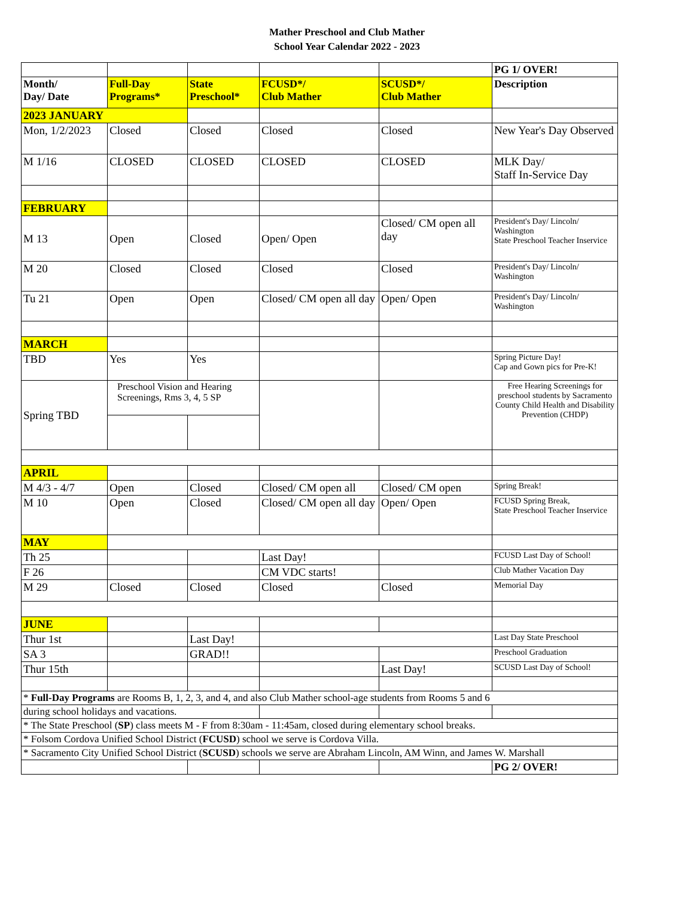Mather Preschool and Club Mather
School Year Calendar 2022 - 2023
| | | | | | PG 1/ OVER! |
| Month/ Day/ Date | Full-Day Programs* | State Preschool* | FCUSD*/ Club Mather | SCUSD*/ Club Mather | Description |
| 2023 JANUARY | | | | | |
| Mon, 1/2/2023 | Closed | Closed | Closed | Closed | New Year's Day Observed |
| M 1/16 | CLOSED | CLOSED | CLOSED | CLOSED | MLK Day/ Staff In-Service Day |
| FEBRUARY | | | | | |
| M 13 | Open | Closed | Open/ Open | Closed/ CM open all day | President's Day/ Lincoln/ Washington State Preschool Teacher Inservice |
| M 20 | Closed | Closed | Closed | Closed | President's Day/ Lincoln/ Washington |
| Tu 21 | Open | Open | Closed/ CM open all day | Open/ Open | President's Day/ Lincoln/ Washington |
| MARCH | | | | | |
| TBD | Yes | Yes | | | Spring Picture Day! Cap and Gown pics for Pre-K! |
| Spring TBD | Preschool Vision and Hearing Screenings, Rms 3, 4, 5 SP | | | | Free Hearing Screenings for preschool students by Sacramento County Child Health and Disability Prevention (CHDP) |
| APRIL | | | | | |
| M 4/3 - 4/7 | Open | Closed | Closed/ CM open all | Closed/ CM open | Spring Break! |
| M 10 | Open | Closed | Closed/ CM open all day | Open/ Open | FCUSD Spring Break, State Preschool Teacher Inservice |
| MAY | | | | | |
| Th 25 | | | Last Day! | | FCUSD Last Day of School! |
| F 26 | | | CM VDC starts! | | Club Mather Vacation Day |
| M 29 | Closed | Closed | Closed | Closed | Memorial Day |
| JUNE | | | | | |
| Thur 1st | | Last Day! | | | Last Day State Preschool |
| SA 3 | | GRAD!! | | | Preschool Graduation |
| Thur 15th | | | | Last Day! | SCUSD Last Day of School! |
| * Full-Day Programs are Rooms B, 1, 2, 3, and 4, and also Club Mather school-age students from Rooms 5 and 6 | | | | | |
| during school holidays and vacations. | | | | | |
| * The State Preschool ( SP ) class meets M - F from 8:30am - 11:45am, closed during elementary school breaks. | | | | | |
| * Folsom Cordova Unified School District ( FCUSD ) school we serve is Cordova Villa. | | | | | |
| * Sacramento City Unified School District ( SCUSD ) schools we serve are Abraham Lincoln, AM Winn, and James W. Marshall | | | | | |
| | | | | | PG 2/ OVER! |